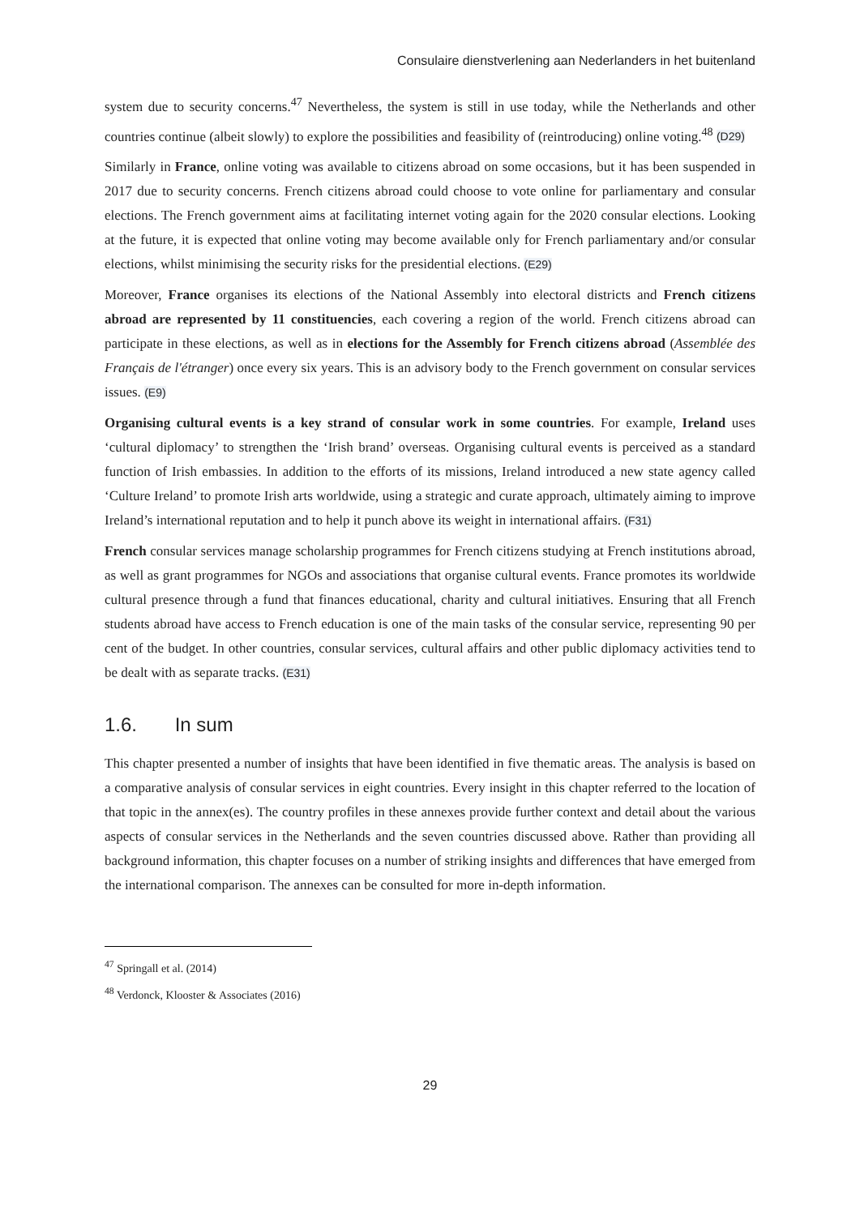Consulaire dienstverlening aan Nederlanders in het buitenland
system due to security concerns.<sup>47</sup> Nevertheless, the system is still in use today, while the Netherlands and other countries continue (albeit slowly) to explore the possibilities and feasibility of (reintroducing) online voting.<sup>48</sup> (D29)
Similarly in France, online voting was available to citizens abroad on some occasions, but it has been suspended in 2017 due to security concerns. French citizens abroad could choose to vote online for parliamentary and consular elections. The French government aims at facilitating internet voting again for the 2020 consular elections. Looking at the future, it is expected that online voting may become available only for French parliamentary and/or consular elections, whilst minimising the security risks for the presidential elections. (E29)
Moreover, France organises its elections of the National Assembly into electoral districts and French citizens abroad are represented by 11 constituencies, each covering a region of the world. French citizens abroad can participate in these elections, as well as in elections for the Assembly for French citizens abroad (Assemblée des Français de l'étranger) once every six years. This is an advisory body to the French government on consular services issues. (E9)
Organising cultural events is a key strand of consular work in some countries. For example, Ireland uses ‘cultural diplomacy’ to strengthen the ‘Irish brand’ overseas. Organising cultural events is perceived as a standard function of Irish embassies. In addition to the efforts of its missions, Ireland introduced a new state agency called ‘Culture Ireland’ to promote Irish arts worldwide, using a strategic and curate approach, ultimately aiming to improve Ireland’s international reputation and to help it punch above its weight in international affairs. (F31)
French consular services manage scholarship programmes for French citizens studying at French institutions abroad, as well as grant programmes for NGOs and associations that organise cultural events. France promotes its worldwide cultural presence through a fund that finances educational, charity and cultural initiatives. Ensuring that all French students abroad have access to French education is one of the main tasks of the consular service, representing 90 per cent of the budget. In other countries, consular services, cultural affairs and other public diplomacy activities tend to be dealt with as separate tracks. (E31)
1.6. In sum
This chapter presented a number of insights that have been identified in five thematic areas. The analysis is based on a comparative analysis of consular services in eight countries. Every insight in this chapter referred to the location of that topic in the annex(es). The country profiles in these annexes provide further context and detail about the various aspects of consular services in the Netherlands and the seven countries discussed above. Rather than providing all background information, this chapter focuses on a number of striking insights and differences that have emerged from the international comparison. The annexes can be consulted for more in-depth information.
<sup>47</sup> Springall et al. (2014)
<sup>48</sup> Verdonck, Klooster & Associates (2016)
29